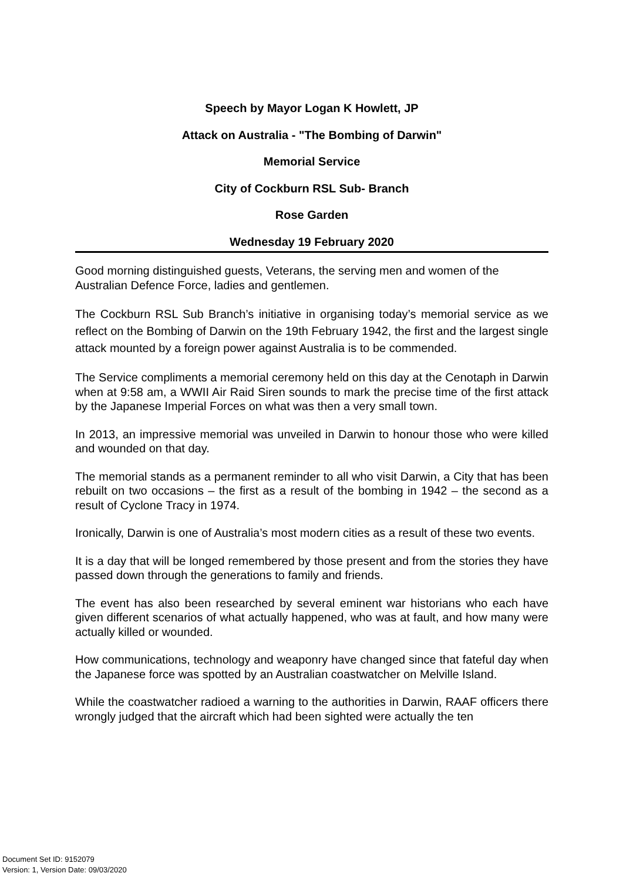Speech by Mayor Logan K Howlett, JP
Attack on Australia - "The Bombing of Darwin"
Memorial Service
City of Cockburn RSL Sub- Branch
Rose Garden
Wednesday 19 February 2020
Good morning distinguished guests, Veterans, the serving men and women of the Australian Defence Force, ladies and gentlemen.
The Cockburn RSL Sub Branch’s initiative in organising today’s memorial service as we reflect on the Bombing of Darwin on the 19th February 1942, the first and the largest single attack mounted by a foreign power against Australia is to be commended.
The Service compliments a memorial ceremony held on this day at the Cenotaph in Darwin when at 9:58 am, a WWII Air Raid Siren sounds to mark the precise time of the first attack by the Japanese Imperial Forces on what was then a very small town.
In 2013, an impressive memorial was unveiled in Darwin to honour those who were killed and wounded on that day.
The memorial stands as a permanent reminder to all who visit Darwin, a City that has been rebuilt on two occasions – the first as a result of the bombing in 1942 – the second as a result of Cyclone Tracy in 1974.
Ironically, Darwin is one of Australia’s most modern cities as a result of these two events.
It is a day that will be longed remembered by those present and from the stories they have passed down through the generations to family and friends.
The event has also been researched by several eminent war historians who each have given different scenarios of what actually happened, who was at fault, and how many were actually killed or wounded.
How communications, technology and weaponry have changed since that fateful day when the Japanese force was spotted by an Australian coastwatcher on Melville Island.
While the coastwatcher radioed a warning to the authorities in Darwin, RAAF officers there wrongly judged that the aircraft which had been sighted were actually the ten
Document Set ID: 9152079
Version: 1, Version Date: 09/03/2020